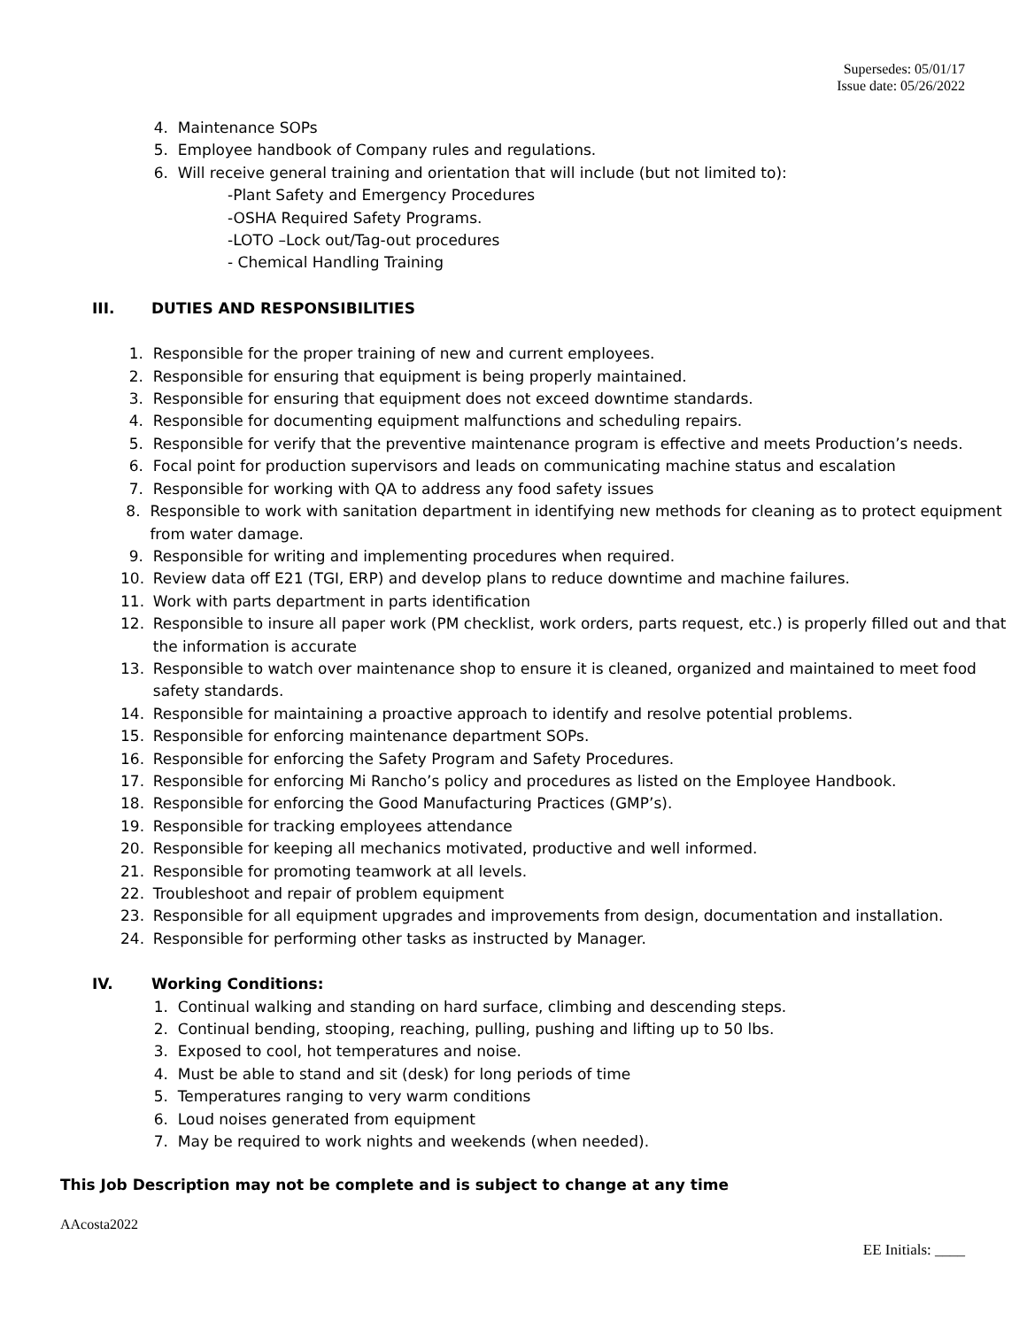Supersedes: 05/01/17
Issue date: 05/26/2022
4. Maintenance SOPs
5. Employee handbook of Company rules and regulations.
6. Will receive general training and orientation that will include (but not limited to):
-Plant Safety and Emergency Procedures
-OSHA Required Safety Programs.
-LOTO –Lock out/Tag-out procedures
- Chemical Handling Training
III. DUTIES AND RESPONSIBILITIES
1. Responsible for the proper training of new and current employees.
2. Responsible for ensuring that equipment is being properly maintained.
3. Responsible for ensuring that equipment does not exceed downtime standards.
4. Responsible for documenting equipment malfunctions and scheduling repairs.
5. Responsible for verify that the preventive maintenance program is effective and meets Production’s needs.
6. Focal point for production supervisors and leads on communicating machine status and escalation
7. Responsible for working with QA to address any food safety issues
8. Responsible to work with sanitation department in identifying new methods for cleaning as to protect equipment from water damage.
9. Responsible for writing and implementing procedures when required.
10. Review data off E21 (TGI, ERP) and develop plans to reduce downtime and machine failures.
11. Work with parts department in parts identification
12. Responsible to insure all paper work (PM checklist, work orders, parts request, etc.) is properly filled out and that the information is accurate
13. Responsible to watch over maintenance shop to ensure it is cleaned, organized and maintained to meet food safety standards.
14. Responsible for maintaining a proactive approach to identify and resolve potential problems.
15. Responsible for enforcing maintenance department SOPs.
16. Responsible for enforcing the Safety Program and Safety Procedures.
17. Responsible for enforcing Mi Rancho’s policy and procedures as listed on the Employee Handbook.
18. Responsible for enforcing the Good Manufacturing Practices (GMP’s).
19. Responsible for tracking employees attendance
20. Responsible for keeping all mechanics motivated, productive and well informed.
21. Responsible for promoting teamwork at all levels.
22. Troubleshoot and repair of problem equipment
23. Responsible for all equipment upgrades and improvements from design, documentation and installation.
24. Responsible for performing other tasks as instructed by Manager.
IV. Working Conditions:
1. Continual walking and standing on hard surface, climbing and descending steps.
2. Continual bending, stooping, reaching, pulling, pushing and lifting up to 50 lbs.
3. Exposed to cool, hot temperatures and noise.
4. Must be able to stand and sit (desk) for long periods of time
5. Temperatures ranging to very warm conditions
6. Loud noises generated from equipment
7. May be required to work nights and weekends (when needed).
This Job Description may not be complete and is subject to change at any time
AAcosta2022
EE Initials: ____